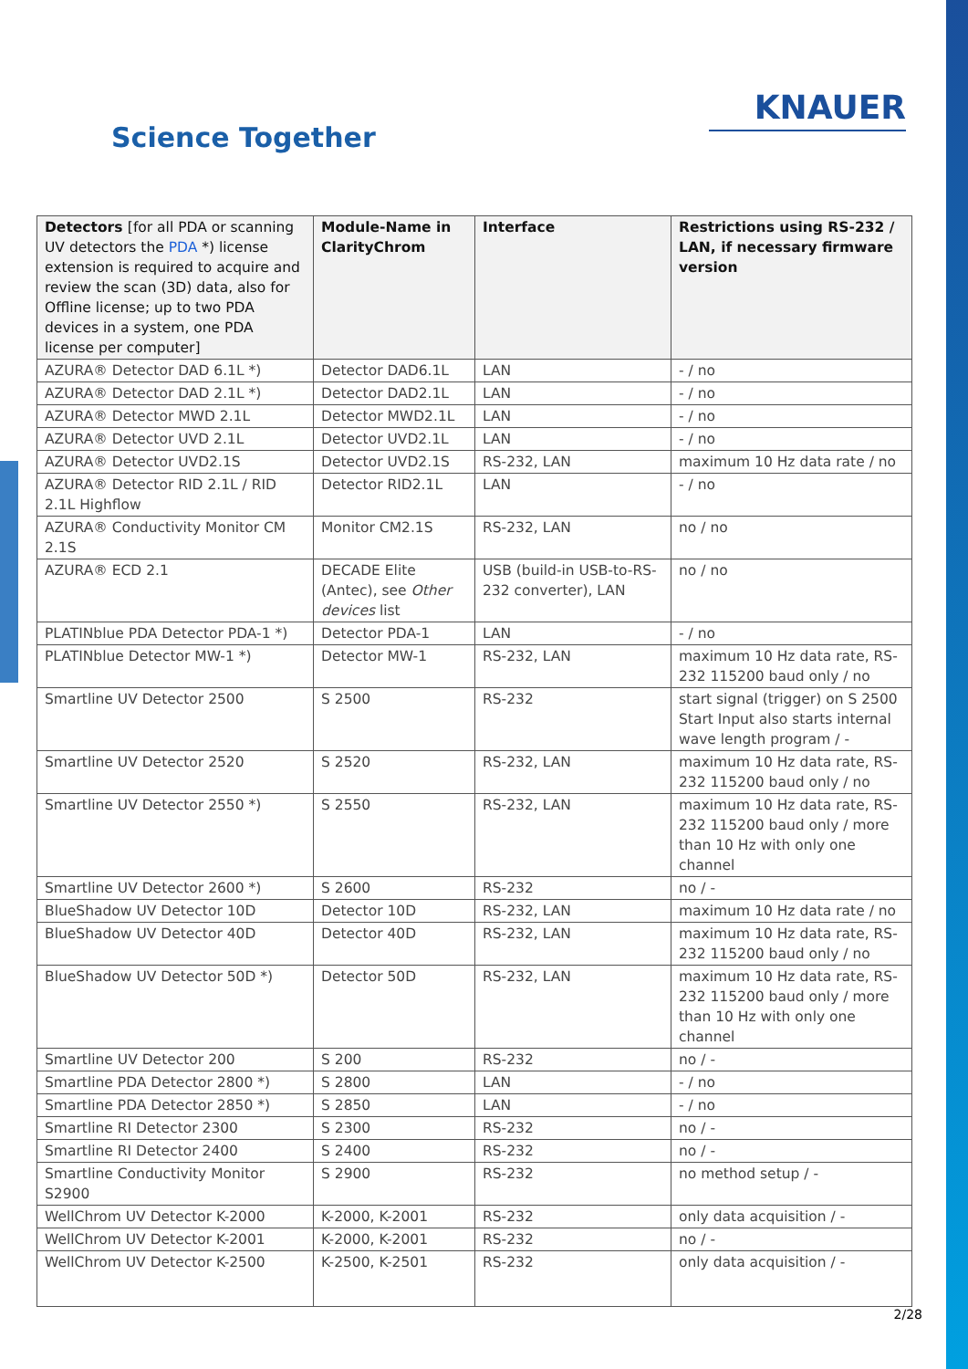Science Together
KNAUER
| Detectors [for all PDA or scanning UV detectors the PDA *) license extension is required to acquire and review the scan (3D) data, also for Offline license; up to two PDA devices in a system, one PDA license per computer] | Module-Name in ClarityChrom | Interface | Restrictions using RS-232 / LAN, if necessary firmware version |
| --- | --- | --- | --- |
| AZURA® Detector DAD 6.1L *) | Detector DAD6.1L | LAN | - / no |
| AZURA® Detector DAD 2.1L *) | Detector DAD2.1L | LAN | - / no |
| AZURA® Detector MWD 2.1L | Detector MWD2.1L | LAN | - / no |
| AZURA® Detector UVD 2.1L | Detector UVD2.1L | LAN | - / no |
| AZURA® Detector UVD2.1S | Detector UVD2.1S | RS-232, LAN | maximum 10 Hz data rate / no |
| AZURA® Detector RID 2.1L / RID 2.1L Highflow | Detector RID2.1L | LAN | - / no |
| AZURA® Conductivity Monitor CM 2.1S | Monitor CM2.1S | RS-232, LAN | no / no |
| AZURA® ECD 2.1 | DECADE Elite (Antec), see Other devices list | USB (build-in USB-to-RS-232 converter), LAN | no / no |
| PLATINblue PDA Detector PDA-1 *) | Detector PDA-1 | LAN | - / no |
| PLATINblue Detector MW-1 *) | Detector MW-1 | RS-232, LAN | maximum 10 Hz data rate, RS-232 115200 baud only / no |
| Smartline UV Detector 2500 | S 2500 | RS-232 | start signal (trigger) on S 2500 Start Input also starts internal wave length program / - |
| Smartline UV Detector 2520 | S 2520 | RS-232, LAN | maximum 10 Hz data rate, RS-232 115200 baud only / no |
| Smartline UV Detector 2550 *) | S 2550 | RS-232, LAN | maximum 10 Hz data rate, RS-232 115200 baud only / more than 10 Hz with only one channel |
| Smartline UV Detector 2600 *) | S 2600 | RS-232 | no / - |
| BlueShadow UV Detector 10D | Detector 10D | RS-232, LAN | maximum 10 Hz data rate / no |
| BlueShadow UV Detector 40D | Detector 40D | RS-232, LAN | maximum 10 Hz data rate, RS-232 115200 baud only / no |
| BlueShadow UV Detector 50D *) | Detector 50D | RS-232, LAN | maximum 10 Hz data rate, RS-232 115200 baud only / more than 10 Hz with only one channel |
| Smartline UV Detector 200 | S 200 | RS-232 | no / - |
| Smartline PDA Detector 2800 *) | S 2800 | LAN | - / no |
| Smartline PDA Detector 2850 *) | S 2850 | LAN | - / no |
| Smartline RI Detector 2300 | S 2300 | RS-232 | no / - |
| Smartline RI Detector 2400 | S 2400 | RS-232 | no / - |
| Smartline Conductivity Monitor S2900 | S 2900 | RS-232 | no method setup / - |
| WellChrom UV Detector K-2000 | K-2000, K-2001 | RS-232 | only data acquisition / - |
| WellChrom UV Detector K-2001 | K-2000, K-2001 | RS-232 | no / - |
| WellChrom UV Detector K-2500 | K-2500, K-2501 | RS-232 | only data acquisition / - |
2/28